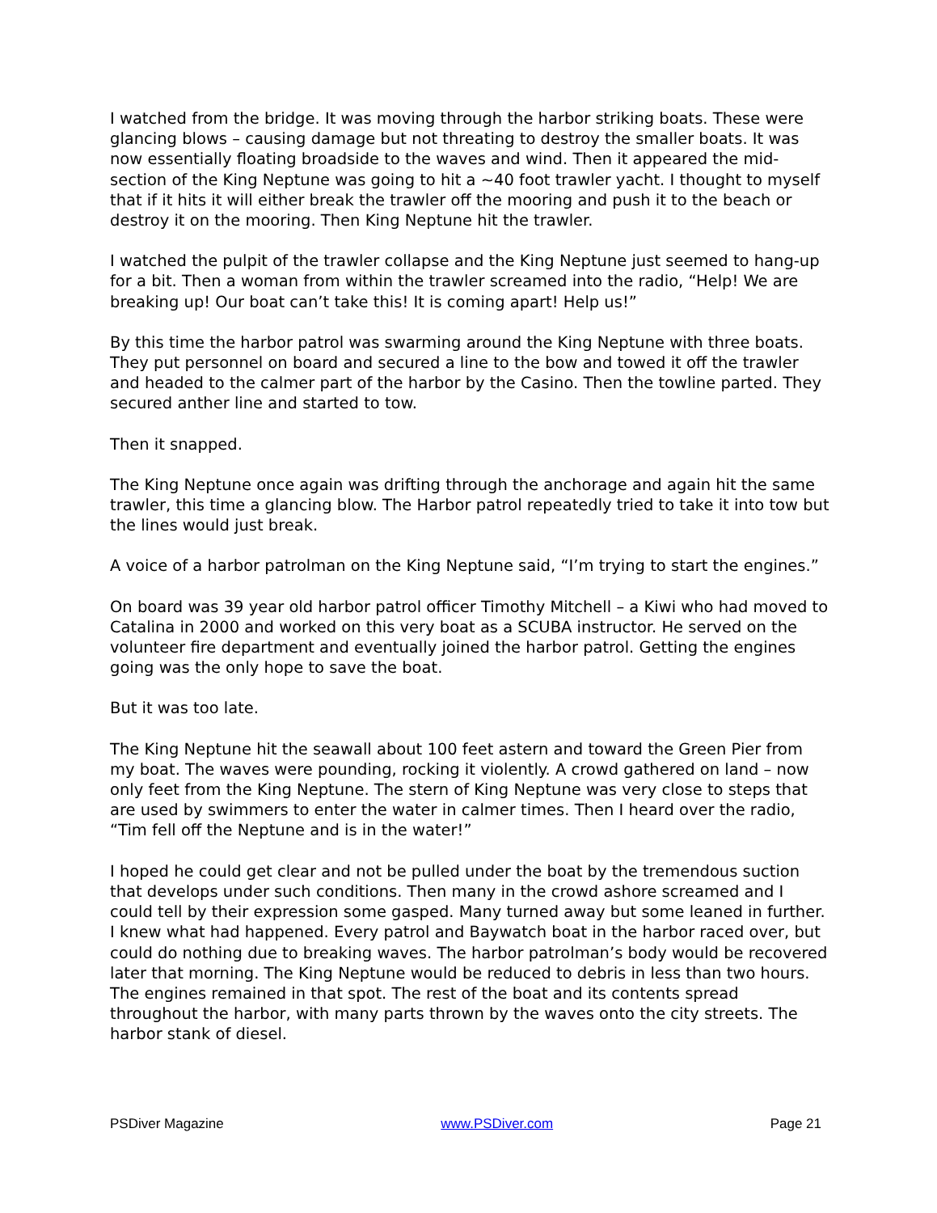I watched from the bridge. It was moving through the harbor striking boats. These were glancing blows – causing damage but not threating to destroy the smaller boats. It was now essentially floating broadside to the waves and wind. Then it appeared the mid-section of the King Neptune was going to hit a ~40 foot trawler yacht. I thought to myself that if it hits it will either break the trawler off the mooring and push it to the beach or destroy it on the mooring. Then King Neptune hit the trawler.
I watched the pulpit of the trawler collapse and the King Neptune just seemed to hang-up for a bit. Then a woman from within the trawler screamed into the radio, “Help! We are breaking up! Our boat can’t take this! It is coming apart! Help us!”
By this time the harbor patrol was swarming around the King Neptune with three boats. They put personnel on board and secured a line to the bow and towed it off the trawler and headed to the calmer part of the harbor by the Casino. Then the towline parted. They secured anther line and started to tow.
Then it snapped.
The King Neptune once again was drifting through the anchorage and again hit the same trawler, this time a glancing blow. The Harbor patrol repeatedly tried to take it into tow but the lines would just break.
A voice of a harbor patrolman on the King Neptune said, “I’m trying to start the engines.”
On board was 39 year old harbor patrol officer Timothy Mitchell – a Kiwi who had moved to Catalina in 2000 and worked on this very boat as a SCUBA instructor. He served on the volunteer fire department and eventually joined the harbor patrol. Getting the engines going was the only hope to save the boat.
But it was too late.
The King Neptune hit the seawall about 100 feet astern and toward the Green Pier from my boat. The waves were pounding, rocking it violently. A crowd gathered on land – now only feet from the King Neptune. The stern of King Neptune was very close to steps that are used by swimmers to enter the water in calmer times. Then I heard over the radio, “Tim fell off the Neptune and is in the water!”
I hoped he could get clear and not be pulled under the boat by the tremendous suction that develops under such conditions. Then many in the crowd ashore screamed and I could tell by their expression some gasped. Many turned away but some leaned in further. I knew what had happened. Every patrol and Baywatch boat in the harbor raced over, but could do nothing due to breaking waves. The harbor patrolman’s body would be recovered later that morning. The King Neptune would be reduced to debris in less than two hours. The engines remained in that spot. The rest of the boat and its contents spread throughout the harbor, with many parts thrown by the waves onto the city streets. The harbor stank of diesel.
PSDiver Magazine www.PSDiver.com Page 21